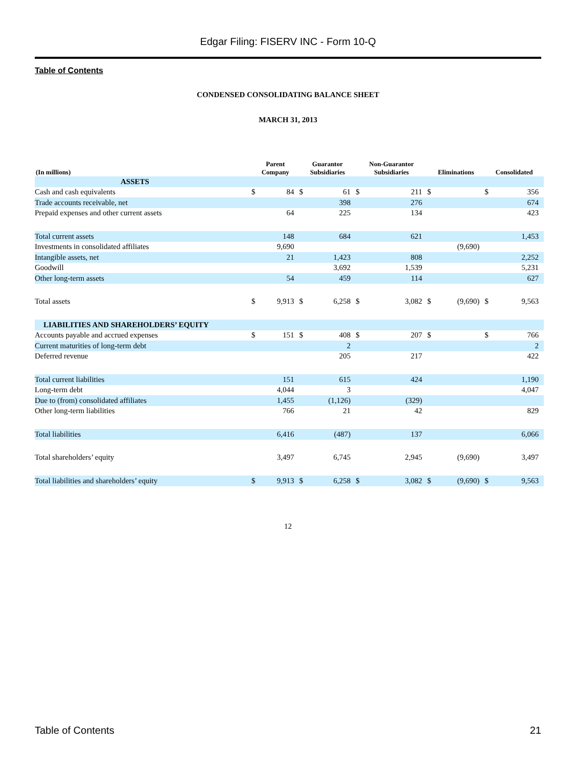Edgar Filing: FISERV INC - Form 10-Q
Table of Contents
CONDENSED CONSOLIDATING BALANCE SHEET
MARCH 31, 2013
| (In millions) | Parent Company | | Guarantor Subsidiaries | | Non-Guarantor Subsidiaries | | Eliminations | | Consolidated | |
| --- | --- | --- | --- | --- | --- | --- | --- | --- | --- | --- |
| ASSETS | | | | | | | | | | |
| Cash and cash equivalents | $ | 84 | $ | 61 | $ | 211 | $ | | $ | 356 |
| Trade accounts receivable, net | | | | 398 | | 276 | | | | 674 |
| Prepaid expenses and other current assets | | 64 | | 225 | | 134 | | | | 423 |
| Total current assets | | 148 | | 684 | | 621 | | | | 1,453 |
| Investments in consolidated affiliates | | 9,690 | | | | | | (9,690) | | |
| Intangible assets, net | | 21 | | 1,423 | | 808 | | | | 2,252 |
| Goodwill | | | | 3,692 | | 1,539 | | | | 5,231 |
| Other long-term assets | | 54 | | 459 | | 114 | | | | 627 |
| Total assets | $ | 9,913 | $ | 6,258 | $ | 3,082 | $ | (9,690) | $ | 9,563 |
| LIABILITIES AND SHAREHOLDERS’ EQUITY | | | | | | | | | | |
| Accounts payable and accrued expenses | $ | 151 | $ | 408 | $ | 207 | $ | | $ | 766 |
| Current maturities of long-term debt | | | | 2 | | | | | | 2 |
| Deferred revenue | | | | 205 | | 217 | | | | 422 |
| Total current liabilities | | 151 | | 615 | | 424 | | | | 1,190 |
| Long-term debt | | 4,044 | | 3 | | | | | | 4,047 |
| Due to (from) consolidated affiliates | | 1,455 | | (1,126) | | (329) | | | | |
| Other long-term liabilities | | 766 | | 21 | | 42 | | | | 829 |
| Total liabilities | | 6,416 | | (487) | | 137 | | | | 6,066 |
| Total shareholders’ equity | | 3,497 | | 6,745 | | 2,945 | | (9,690) | | 3,497 |
| Total liabilities and shareholders’ equity | $ | 9,913 | $ | 6,258 | $ | 3,082 | $ | (9,690) | $ | 9,563 |
12
Table of Contents 21